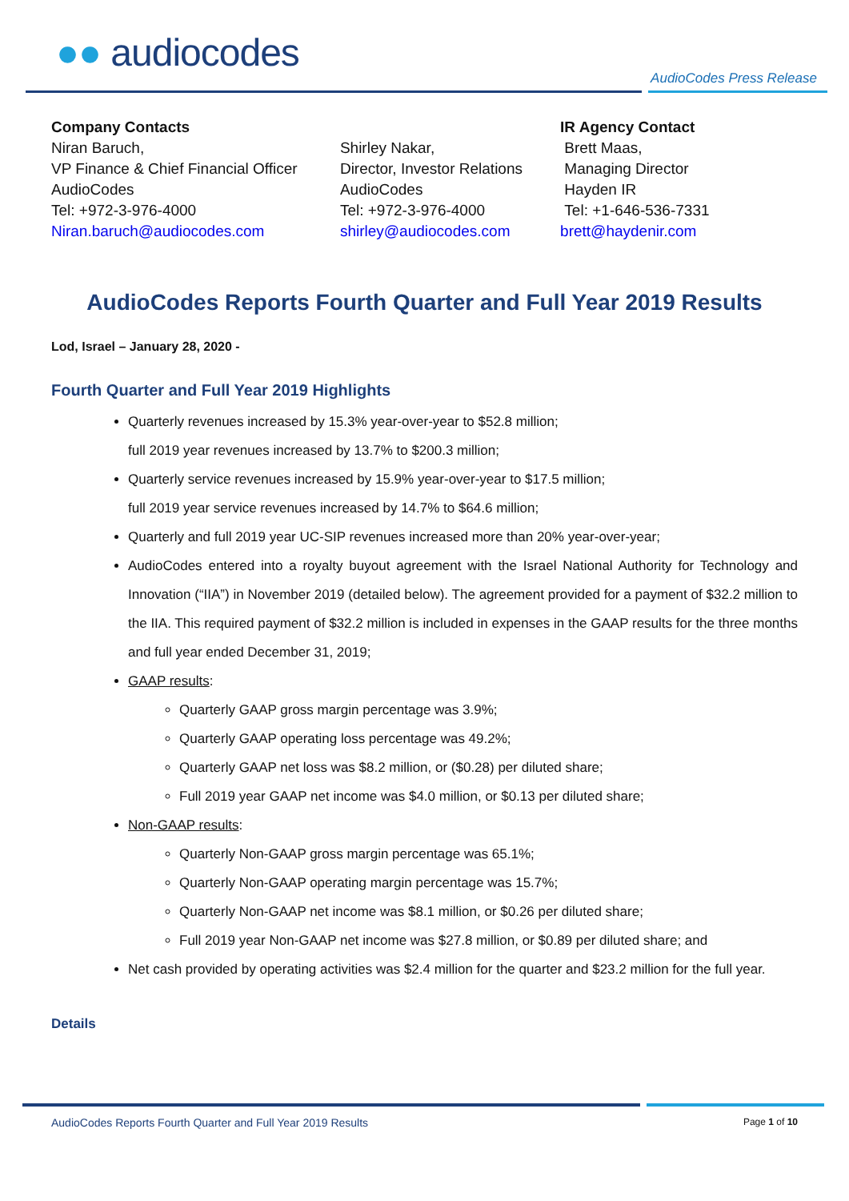●● audiocodes
AudioCodes Press Release
Company Contacts
Niran Baruch,
VP Finance & Chief Financial Officer
AudioCodes
Tel: +972-3-976-4000
Niran.baruch@audiocodes.com
Shirley Nakar,
Director, Investor Relations
AudioCodes
Tel: +972-3-976-4000
shirley@audiocodes.com
IR Agency Contact
Brett Maas,
Managing Director
Hayden IR
Tel: +1-646-536-7331
brett@haydenir.com
AudioCodes Reports Fourth Quarter and Full Year 2019 Results
Lod, Israel – January 28, 2020 -
Fourth Quarter and Full Year 2019 Highlights
Quarterly revenues increased by 15.3% year-over-year to $52.8 million;
full 2019 year revenues increased by 13.7% to $200.3 million;
Quarterly service revenues increased by 15.9% year-over-year to $17.5 million;
full 2019 year service revenues increased by 14.7% to $64.6 million;
Quarterly and full 2019 year UC-SIP revenues increased more than 20% year-over-year;
AudioCodes entered into a royalty buyout agreement with the Israel National Authority for Technology and Innovation (“IIA”) in November 2019 (detailed below). The agreement provided for a payment of $32.2 million to the IIA. This required payment of $32.2 million is included in expenses in the GAAP results for the three months and full year ended December 31, 2019;
GAAP results:
Quarterly GAAP gross margin percentage was 3.9%;
Quarterly GAAP operating loss percentage was 49.2%;
Quarterly GAAP net loss was $8.2 million, or ($0.28) per diluted share;
Full 2019 year GAAP net income was $4.0 million, or $0.13 per diluted share;
Non-GAAP results:
Quarterly Non-GAAP gross margin percentage was 65.1%;
Quarterly Non-GAAP operating margin percentage was 15.7%;
Quarterly Non-GAAP net income was $8.1 million, or $0.26 per diluted share;
Full 2019 year Non-GAAP net income was $27.8 million, or $0.89 per diluted share; and
Net cash provided by operating activities was $2.4 million for the quarter and $23.2 million for the full year.
Details
AudioCodes Reports Fourth Quarter and Full Year 2019 Results Page 1 of 10